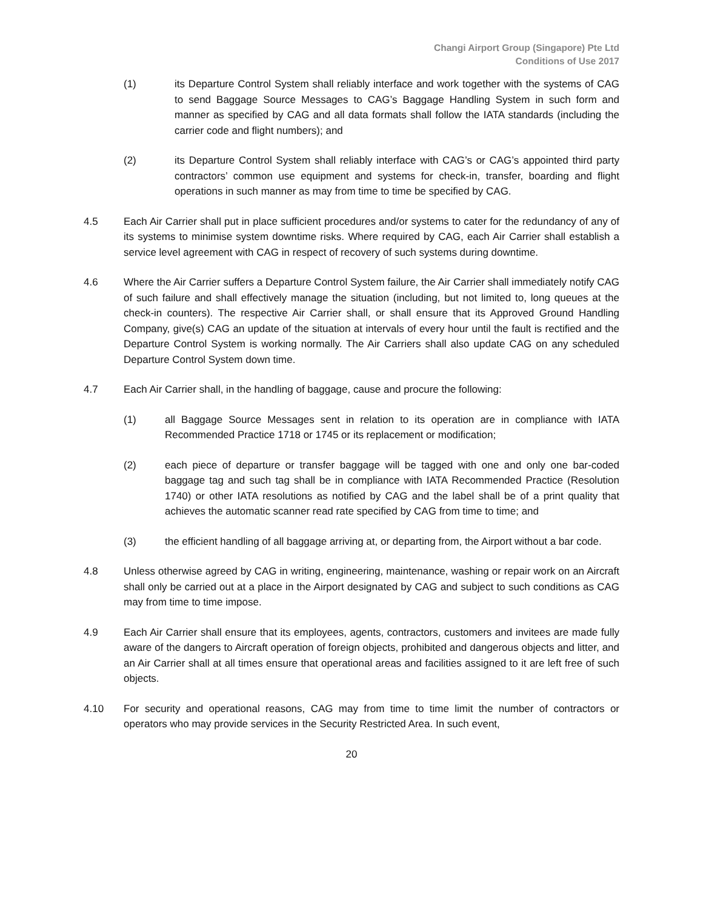Changi Airport Group (Singapore) Pte Ltd
Conditions of Use 2017
(1) its Departure Control System shall reliably interface and work together with the systems of CAG to send Baggage Source Messages to CAG’s Baggage Handling System in such form and manner as specified by CAG and all data formats shall follow the IATA standards (including the carrier code and flight numbers); and
(2) its Departure Control System shall reliably interface with CAG’s or CAG’s appointed third party contractors’ common use equipment and systems for check-in, transfer, boarding and flight operations in such manner as may from time to time be specified by CAG.
4.5 Each Air Carrier shall put in place sufficient procedures and/or systems to cater for the redundancy of any of its systems to minimise system downtime risks. Where required by CAG, each Air Carrier shall establish a service level agreement with CAG in respect of recovery of such systems during downtime.
4.6 Where the Air Carrier suffers a Departure Control System failure, the Air Carrier shall immediately notify CAG of such failure and shall effectively manage the situation (including, but not limited to, long queues at the check-in counters). The respective Air Carrier shall, or shall ensure that its Approved Ground Handling Company, give(s) CAG an update of the situation at intervals of every hour until the fault is rectified and the Departure Control System is working normally. The Air Carriers shall also update CAG on any scheduled Departure Control System down time.
4.7 Each Air Carrier shall, in the handling of baggage, cause and procure the following:
(1) all Baggage Source Messages sent in relation to its operation are in compliance with IATA Recommended Practice 1718 or 1745 or its replacement or modification;
(2) each piece of departure or transfer baggage will be tagged with one and only one bar-coded baggage tag and such tag shall be in compliance with IATA Recommended Practice (Resolution 1740) or other IATA resolutions as notified by CAG and the label shall be of a print quality that achieves the automatic scanner read rate specified by CAG from time to time; and
(3) the efficient handling of all baggage arriving at, or departing from, the Airport without a bar code.
4.8 Unless otherwise agreed by CAG in writing, engineering, maintenance, washing or repair work on an Aircraft shall only be carried out at a place in the Airport designated by CAG and subject to such conditions as CAG may from time to time impose.
4.9 Each Air Carrier shall ensure that its employees, agents, contractors, customers and invitees are made fully aware of the dangers to Aircraft operation of foreign objects, prohibited and dangerous objects and litter, and an Air Carrier shall at all times ensure that operational areas and facilities assigned to it are left free of such objects.
4.10 For security and operational reasons, CAG may from time to time limit the number of contractors or operators who may provide services in the Security Restricted Area. In such event,
20